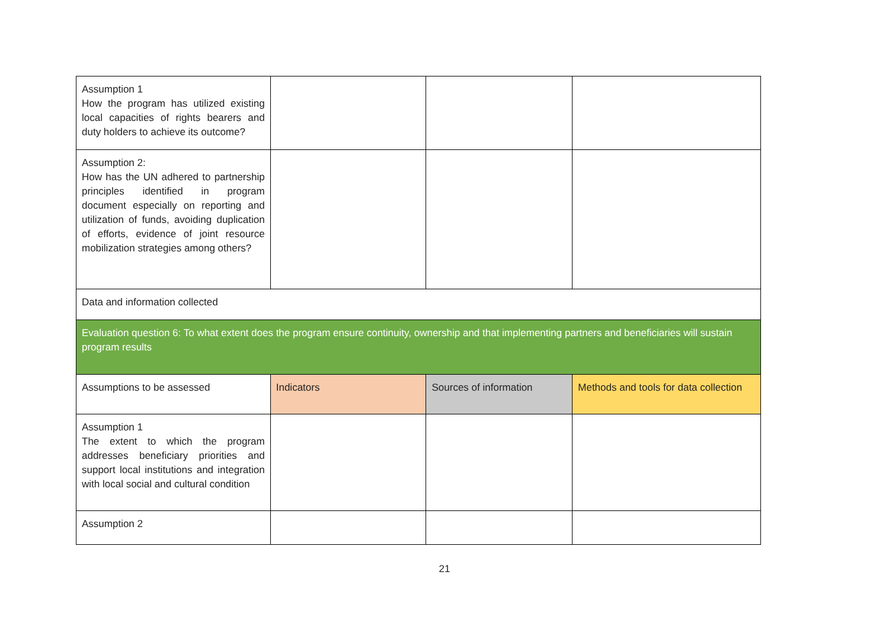| Assumption 1 How the program has utilized existing local capacities of rights bearers and duty holders to achieve its outcome? | | | |
| Assumption 2: How has the UN adhered to partnership principles identified in program document especially on reporting and utilization of funds, avoiding duplication of efforts, evidence of joint resource mobilization strategies among others? | | | |
| Data and information collected | | | |
| Evaluation question 6: To what extent does the program ensure continuity, ownership and that implementing partners and beneficiaries will sustain program results | | | |
| Assumptions to be assessed | Indicators | Sources of information | Methods and tools for data collection |
| Assumption 1 The extent to which the program addresses beneficiary priorities and support local institutions and integration with local social and cultural condition | | | |
| Assumption 2 | | | |
21